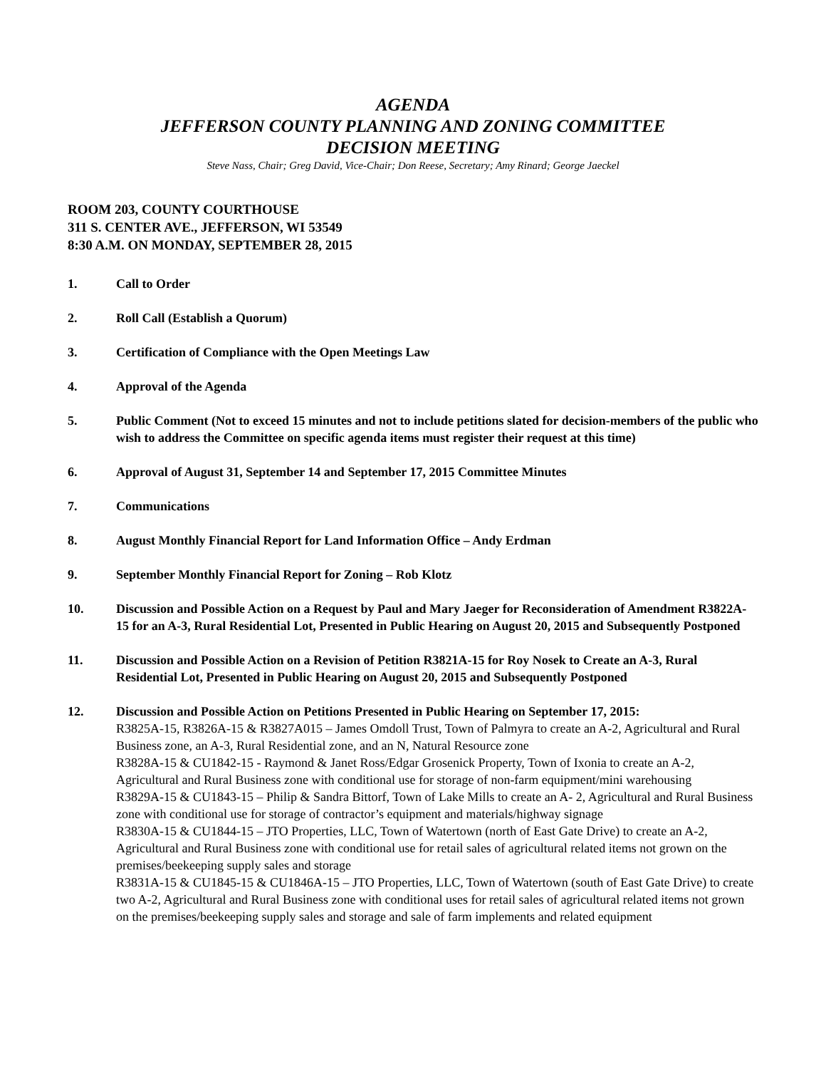AGENDA
JEFFERSON COUNTY PLANNING AND ZONING COMMITTEE
DECISION MEETING
Steve Nass, Chair; Greg David, Vice-Chair; Don Reese, Secretary; Amy Rinard; George Jaeckel
ROOM 203, COUNTY COURTHOUSE
311 S. CENTER AVE., JEFFERSON, WI 53549
8:30 A.M. ON MONDAY, SEPTEMBER 28, 2015
1. Call to Order
2. Roll Call (Establish a Quorum)
3. Certification of Compliance with the Open Meetings Law
4. Approval of the Agenda
5. Public Comment (Not to exceed 15 minutes and not to include petitions slated for decision-members of the public who wish to address the Committee on specific agenda items must register their request at this time)
6. Approval of August 31, September 14 and September 17, 2015 Committee Minutes
7. Communications
8. August Monthly Financial Report for Land Information Office – Andy Erdman
9. September Monthly Financial Report for Zoning – Rob Klotz
10. Discussion and Possible Action on a Request by Paul and Mary Jaeger for Reconsideration of Amendment R3822A-15 for an A-3, Rural Residential Lot, Presented in Public Hearing on August 20, 2015 and Subsequently Postponed
11. Discussion and Possible Action on a Revision of Petition R3821A-15 for Roy Nosek to Create an A-3, Rural Residential Lot, Presented in Public Hearing on August 20, 2015 and Subsequently Postponed
12. Discussion and Possible Action on Petitions Presented in Public Hearing on September 17, 2015:
R3825A-15, R3826A-15 & R3827A015 – James Omdoll Trust, Town of Palmyra to create an A-2, Agricultural and Rural Business zone, an A-3, Rural Residential zone, and an N, Natural Resource zone
R3828A-15 & CU1842-15 - Raymond & Janet Ross/Edgar Grosenick Property, Town of Ixonia to create an A-2, Agricultural and Rural Business zone with conditional use for storage of non-farm equipment/mini warehousing
R3829A-15 & CU1843-15 – Philip & Sandra Bittorf, Town of Lake Mills to create an A- 2, Agricultural and Rural Business zone with conditional use for storage of contractor’s equipment and materials/highway signage
R3830A-15 & CU1844-15 – JTO Properties, LLC, Town of Watertown (north of East Gate Drive) to create an A-2, Agricultural and Rural Business zone with conditional use for retail sales of agricultural related items not grown on the premises/beekeeping supply sales and storage
R3831A-15 & CU1845-15 & CU1846A-15 – JTO Properties, LLC, Town of Watertown (south of East Gate Drive) to create two A-2, Agricultural and Rural Business zone with conditional uses for retail sales of agricultural related items not grown on the premises/beekeeping supply sales and storage and sale of farm implements and related equipment